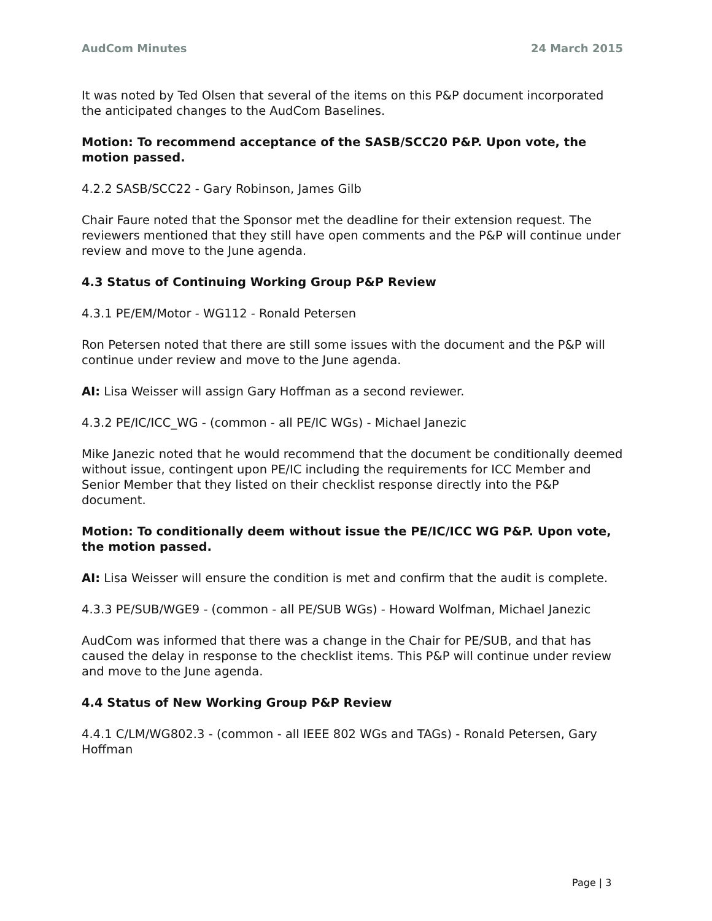AudCom Minutes 24 March 2015
It was noted by Ted Olsen that several of the items on this P&P document incorporated the anticipated changes to the AudCom Baselines.
Motion: To recommend acceptance of the SASB/SCC20 P&P. Upon vote, the motion passed.
4.2.2 SASB/SCC22 - Gary Robinson, James Gilb
Chair Faure noted that the Sponsor met the deadline for their extension request. The reviewers mentioned that they still have open comments and the P&P will continue under review and move to the June agenda.
4.3 Status of Continuing Working Group P&P Review
4.3.1 PE/EM/Motor - WG112 - Ronald Petersen
Ron Petersen noted that there are still some issues with the document and the P&P will continue under review and move to the June agenda.
AI: Lisa Weisser will assign Gary Hoffman as a second reviewer.
4.3.2 PE/IC/ICC_WG - (common - all PE/IC WGs) - Michael Janezic
Mike Janezic noted that he would recommend that the document be conditionally deemed without issue, contingent upon PE/IC including the requirements for ICC Member and Senior Member that they listed on their checklist response directly into the P&P document.
Motion: To conditionally deem without issue the PE/IC/ICC WG P&P. Upon vote, the motion passed.
AI: Lisa Weisser will ensure the condition is met and confirm that the audit is complete.
4.3.3 PE/SUB/WGE9 - (common - all PE/SUB WGs) - Howard Wolfman, Michael Janezic
AudCom was informed that there was a change in the Chair for PE/SUB, and that has caused the delay in response to the checklist items. This P&P will continue under review and move to the June agenda.
4.4 Status of New Working Group P&P Review
4.4.1 C/LM/WG802.3 - (common - all IEEE 802 WGs and TAGs) - Ronald Petersen, Gary Hoffman
Page | 3